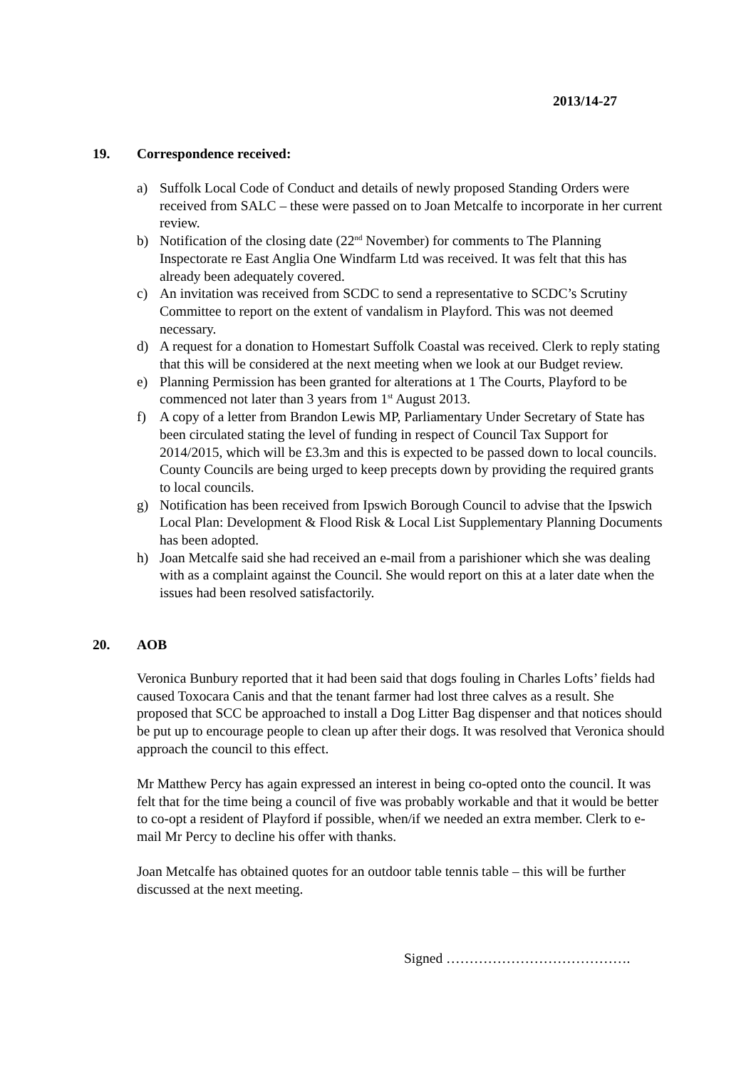2013/14-27
19. Correspondence received:
a) Suffolk Local Code of Conduct and details of newly proposed Standing Orders were received from SALC – these were passed on to Joan Metcalfe to incorporate in her current review.
b) Notification of the closing date (22<sup>nd</sup> November) for comments to The Planning Inspectorate re East Anglia One Windfarm Ltd was received. It was felt that this has already been adequately covered.
c) An invitation was received from SCDC to send a representative to SCDC’s Scrutiny Committee to report on the extent of vandalism in Playford. This was not deemed necessary.
d) A request for a donation to Homestart Suffolk Coastal was received. Clerk to reply stating that this will be considered at the next meeting when we look at our Budget review.
e) Planning Permission has been granted for alterations at 1 The Courts, Playford to be commenced not later than 3 years from 1<sup>st</sup> August 2013.
f) A copy of a letter from Brandon Lewis MP, Parliamentary Under Secretary of State has been circulated stating the level of funding in respect of Council Tax Support for 2014/2015, which will be £3.3m and this is expected to be passed down to local councils. County Councils are being urged to keep precepts down by providing the required grants to local councils.
g) Notification has been received from Ipswich Borough Council to advise that the Ipswich Local Plan: Development & Flood Risk & Local List Supplementary Planning Documents has been adopted.
h) Joan Metcalfe said she had received an e-mail from a parishioner which she was dealing with as a complaint against the Council. She would report on this at a later date when the issues had been resolved satisfactorily.
20. AOB
Veronica Bunbury reported that it had been said that dogs fouling in Charles Lofts’ fields had caused Toxocara Canis and that the tenant farmer had lost three calves as a result. She proposed that SCC be approached to install a Dog Litter Bag dispenser and that notices should be put up to encourage people to clean up after their dogs. It was resolved that Veronica should approach the council to this effect.
Mr Matthew Percy has again expressed an interest in being co-opted onto the council. It was felt that for the time being a council of five was probably workable and that it would be better to co-opt a resident of Playford if possible, when/if we needed an extra member. Clerk to e-mail Mr Percy to decline his offer with thanks.
Joan Metcalfe has obtained quotes for an outdoor table tennis table – this will be further discussed at the next meeting.
Signed ………………………………….